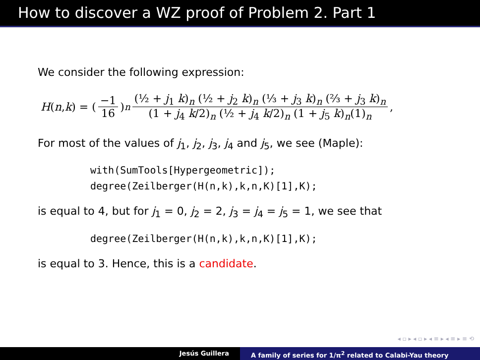How to discover a WZ proof of Problem 2. Part 1
We consider the following expression:
H (n, k) = (−1 16)<sup>n</sup> (½ + j<sub>1</sub> k)<sub>n</sub> (½ + j<sub>2</sub> k)<sub>n</sub> (⅓ + j<sub>3</sub> k)<sub>n</sub> (⅔ + j<sub>3</sub> k)<sub>n</sub> (1 + j<sub>4</sub> k/2)<sub>n</sub> (½ + j<sub>4</sub> k/2)<sub>n</sub> (1 + j<sub>5</sub> k)<sub>n</sub>(1)<sub>n</sub>,
For most of the values of j<sub>1</sub>, j<sub>2</sub>, j<sub>3</sub>, j<sub>4</sub> and j<sub>5</sub>, we see (Maple):
with(SumTools[Hypergeometric]);
degree(Zeilberger(H(n,k),k,n,K)[1],K);
is equal to 4, but for j<sub>1</sub> = 0, j<sub>2</sub> = 2, j<sub>3</sub> = j<sub>4</sub> = j<sub>5</sub> = 1, we see that
degree(Zeilberger(H(n,k),k,n,K)[1],K);
is equal to 3. Hence, this is a candidate.
◂ ▫ ▸ ◂ ▫ ▸ ◂ ≡ ▸ ◂ ≡ ▸ ≡ ⟲
Jesús Guillera A family of series for 1/π<sup>2</sup> related to Calabi-Yau theory